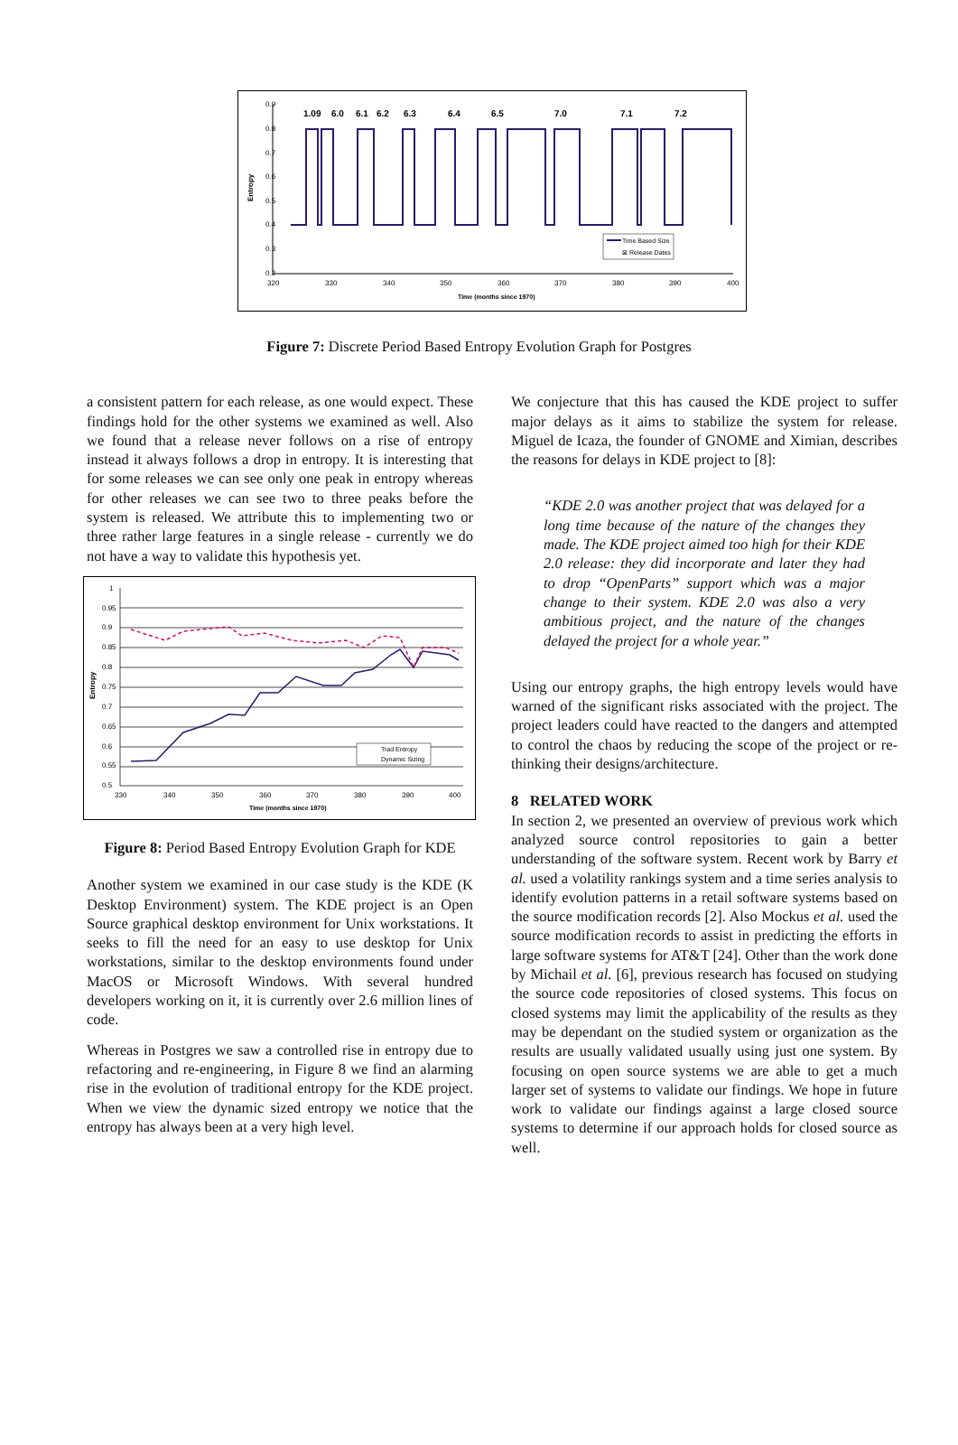0.9
0.8
0.7
0.6
0.5
0.4
0.3
0.2
320
330
340
350
360
370
380
390
400
Time (months since 1970)
Entropy
1.09
6.0
6.1
6.2
6.3
6.4
6.5
7.0
7.1
7.2
Time Based Size
⊠ Release Dates
Figure 7: Discrete Period Based Entropy Evolution Graph for Postgres
a consistent pattern for each release, as one would expect. These findings hold for the other systems we examined as well. Also we found that a release never follows on a rise of entropy instead it always follows a drop in entropy. It is interesting that for some releases we can see only one peak in entropy whereas for other releases we can see two to three peaks before the system is released. We attribute this to implementing two or three rather large features in a single release - currently we do not have a way to validate this hypothesis yet.
1
0.95
0.9
0.85
0.8
0.75
0.7
0.65
0.6
0.55
0.5
330
340
350
360
370
380
390
400
Time (months since 1970)
Entropy
Trad Entropy
Dynamic Sizing
Figure 8: Period Based Entropy Evolution Graph for KDE
Another system we examined in our case study is the KDE (K Desktop Environment) system. The KDE project is an Open Source graphical desktop environment for Unix workstations. It seeks to fill the need for an easy to use desktop for Unix workstations, similar to the desktop environments found under MacOS or Microsoft Windows. With several hundred developers working on it, it is currently over 2.6 million lines of code.
Whereas in Postgres we saw a controlled rise in entropy due to refactoring and re-engineering, in Figure 8 we find an alarming rise in the evolution of traditional entropy for the KDE project. When we view the dynamic sized entropy we notice that the entropy has always been at a very high level.
We conjecture that this has caused the KDE project to suffer major delays as it aims to stabilize the system for release. Miguel de Icaza, the founder of GNOME and Ximian, describes the reasons for delays in KDE project to [8]:
“KDE 2.0 was another project that was delayed for a long time because of the nature of the changes they made. The KDE project aimed too high for their KDE 2.0 release: they did incorporate and later they had to drop “OpenParts” support which was a major change to their system. KDE 2.0 was also a very ambitious project, and the nature of the changes delayed the project for a whole year.”
Using our entropy graphs, the high entropy levels would have warned of the significant risks associated with the project. The project leaders could have reacted to the dangers and attempted to control the chaos by reducing the scope of the project or re-thinking their designs/architecture.
8 RELATED WORK
In section 2, we presented an overview of previous work which analyzed source control repositories to gain a better understanding of the software system. Recent work by Barry et al. used a volatility rankings system and a time series analysis to identify evolution patterns in a retail software systems based on the source modification records [2]. Also Mockus et al. used the source modification records to assist in predicting the efforts in large software systems for AT&T [24]. Other than the work done by Michail et al. [6], previous research has focused on studying the source code repositories of closed systems. This focus on closed systems may limit the applicability of the results as they may be dependant on the studied system or organization as the results are usually validated usually using just one system. By focusing on open source systems we are able to get a much larger set of systems to validate our findings. We hope in future work to validate our findings against a large closed source systems to determine if our approach holds for closed source as well.